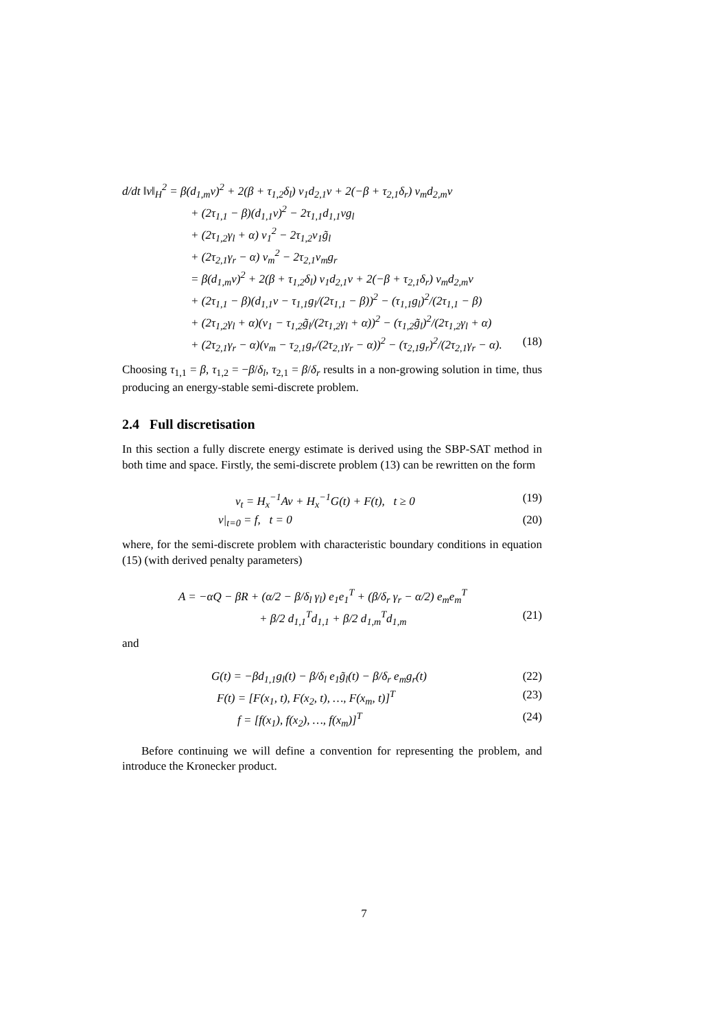d/dt ‖v‖<sub>H</sub><sup>2</sup> = β(d<sub>1,m</sub>v)<sup>2</sup> + 2(β + τ<sub>1,2</sub>δ<sub>l</sub>) v<sub>1</sub>d<sub>2,1</sub>v + 2(−β + τ<sub>2,1</sub>δ<sub>r</sub>) v<sub>m</sub>d<sub>2,m</sub>v
+ (2τ<sub>1,1</sub> − β)(d<sub>1,1</sub>v)<sup>2</sup> − 2τ<sub>1,1</sub>d<sub>1,1</sub>vg<sub>l</sub>
+ (2τ<sub>1,2</sub>γ<sub>l</sub> + α) v<sub>1</sub><sup>2</sup> − 2τ<sub>1,2</sub>v<sub>1</sub>g̃<sub>l</sub>
+ (2τ<sub>2,1</sub>γ<sub>r</sub> − α) v<sub>m</sub><sup>2</sup> − 2τ<sub>2,1</sub>v<sub>m</sub>g<sub>r</sub>
= β(d<sub>1,m</sub>v)<sup>2</sup> + 2(β + τ<sub>1,2</sub>δ<sub>l</sub>) v<sub>1</sub>d<sub>2,1</sub>v + 2(−β + τ<sub>2,1</sub>δ<sub>r</sub>) v<sub>m</sub>d<sub>2,m</sub>v
+ (2τ<sub>1,1</sub> − β)(d<sub>1,1</sub>v − τ<sub>1,1</sub>g<sub>l</sub>/(2τ<sub>1,1</sub> − β))<sup>2</sup> − (τ<sub>1,1</sub>g<sub>l</sub>)<sup>2</sup>/(2τ<sub>1,1</sub> − β)
+ (2τ<sub>1,2</sub>γ<sub>l</sub> + α)(v<sub>1</sub> − τ<sub>1,2</sub>g̃<sub>l</sub>/(2τ<sub>1,2</sub>γ<sub>l</sub> + α))<sup>2</sup> − (τ<sub>1,2</sub>g̃<sub>l</sub>)<sup>2</sup>/(2τ<sub>1,2</sub>γ<sub>l</sub> + α)
+ (2τ<sub>2,1</sub>γ<sub>r</sub> − α)(v<sub>m</sub> − τ<sub>2,1</sub>g<sub>r</sub>/(2τ<sub>2,1</sub>γ<sub>r</sub> − α))<sup>2</sup> − (τ<sub>2,1</sub>g<sub>r</sub>)<sup>2</sup>/(2τ<sub>2,1</sub>γ<sub>r</sub> − α). (18)
Choosing τ<sub>1,1</sub> = β, τ<sub>1,2</sub> = −β/δ<sub>l</sub>, τ<sub>2,1</sub> = β/δ<sub>r</sub> results in a non-growing solution in time, thus producing an energy-stable semi-discrete problem.
2.4 Full discretisation
In this section a fully discrete energy estimate is derived using the SBP-SAT method in both time and space. Firstly, the semi-discrete problem (13) can be rewritten on the form
v<sub>t</sub> = H<sub>x</sub><sup>−1</sup>Av + H<sub>x</sub><sup>−1</sup>G(t) + F(t), t ≥ 0 (19)
v|<sub>t=0</sub> = f, t = 0 (20)
where, for the semi-discrete problem with characteristic boundary conditions in equation (15) (with derived penalty parameters)
A = −αQ − βR + (α/2 − β/δ<sub>l</sub> γ<sub>l</sub>) e<sub>1</sub>e<sub>1</sub><sup>T</sup> + (β/δ<sub>r</sub> γ<sub>r</sub> − α/2) e<sub>m</sub>e<sub>m</sub><sup>T</sup>
+ β/2 d<sub>1,1</sub><sup>T</sup>d<sub>1,1</sub> + β/2 d<sub>1,m</sub><sup>T</sup>d<sub>1,m</sub> (21)
and
G(t) = −βd<sub>1,1</sub>g<sub>l</sub>(t) − β/δ<sub>l</sub> e<sub>1</sub>g̃<sub>l</sub>(t) − β/δ<sub>r</sub> e<sub>m</sub>g<sub>r</sub>(t) (22)
F(t) = [F(x<sub>1</sub>, t), F(x<sub>2</sub>, t), …, F(x<sub>m</sub>, t)]<sup>T</sup> (23)
f = [f(x<sub>1</sub>), f(x<sub>2</sub>), …, f(x<sub>m</sub>)]<sup>T</sup> (24)
Before continuing we will define a convention for representing the problem, and introduce the Kronecker product.
7